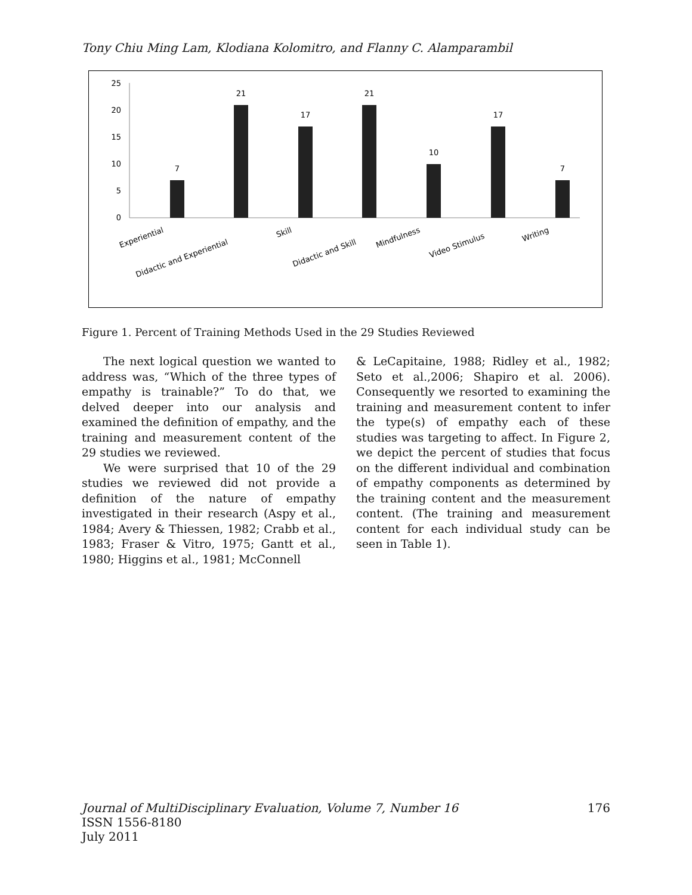Tony Chiu Ming Lam, Klodiana Kolomitro, and Flanny C. Alamparambil
25
20
15
10
5
0
7
21
17
21
10
17
7
Experiential
Didactic and Experiential
Skill
Didactic and Skill
Mindfulness
Video Stimulus
Writing
Figure 1. Percent of Training Methods Used in the 29 Studies Reviewed
The next logical question we wanted to address was, “Which of the three types of empathy is trainable?” To do that, we delved deeper into our analysis and examined the definition of empathy, and the training and measurement content of the 29 studies we reviewed.
We were surprised that 10 of the 29 studies we reviewed did not provide a definition of the nature of empathy investigated in their research (Aspy et al., 1984; Avery & Thiessen, 1982; Crabb et al., 1983; Fraser & Vitro, 1975; Gantt et al., 1980; Higgins et al., 1981; McConnell
& LeCapitaine, 1988; Ridley et al., 1982; Seto et al.,2006; Shapiro et al. 2006). Consequently we resorted to examining the training and measurement content to infer the type(s) of empathy each of these studies was targeting to affect. In Figure 2, we depict the percent of studies that focus on the different individual and combination of empathy components as determined by the training content and the measurement content. (The training and measurement content for each individual study can be seen in Table 1).
Journal of MultiDisciplinary Evaluation, Volume 7, Number 16 176
ISSN 1556-8180
July 2011